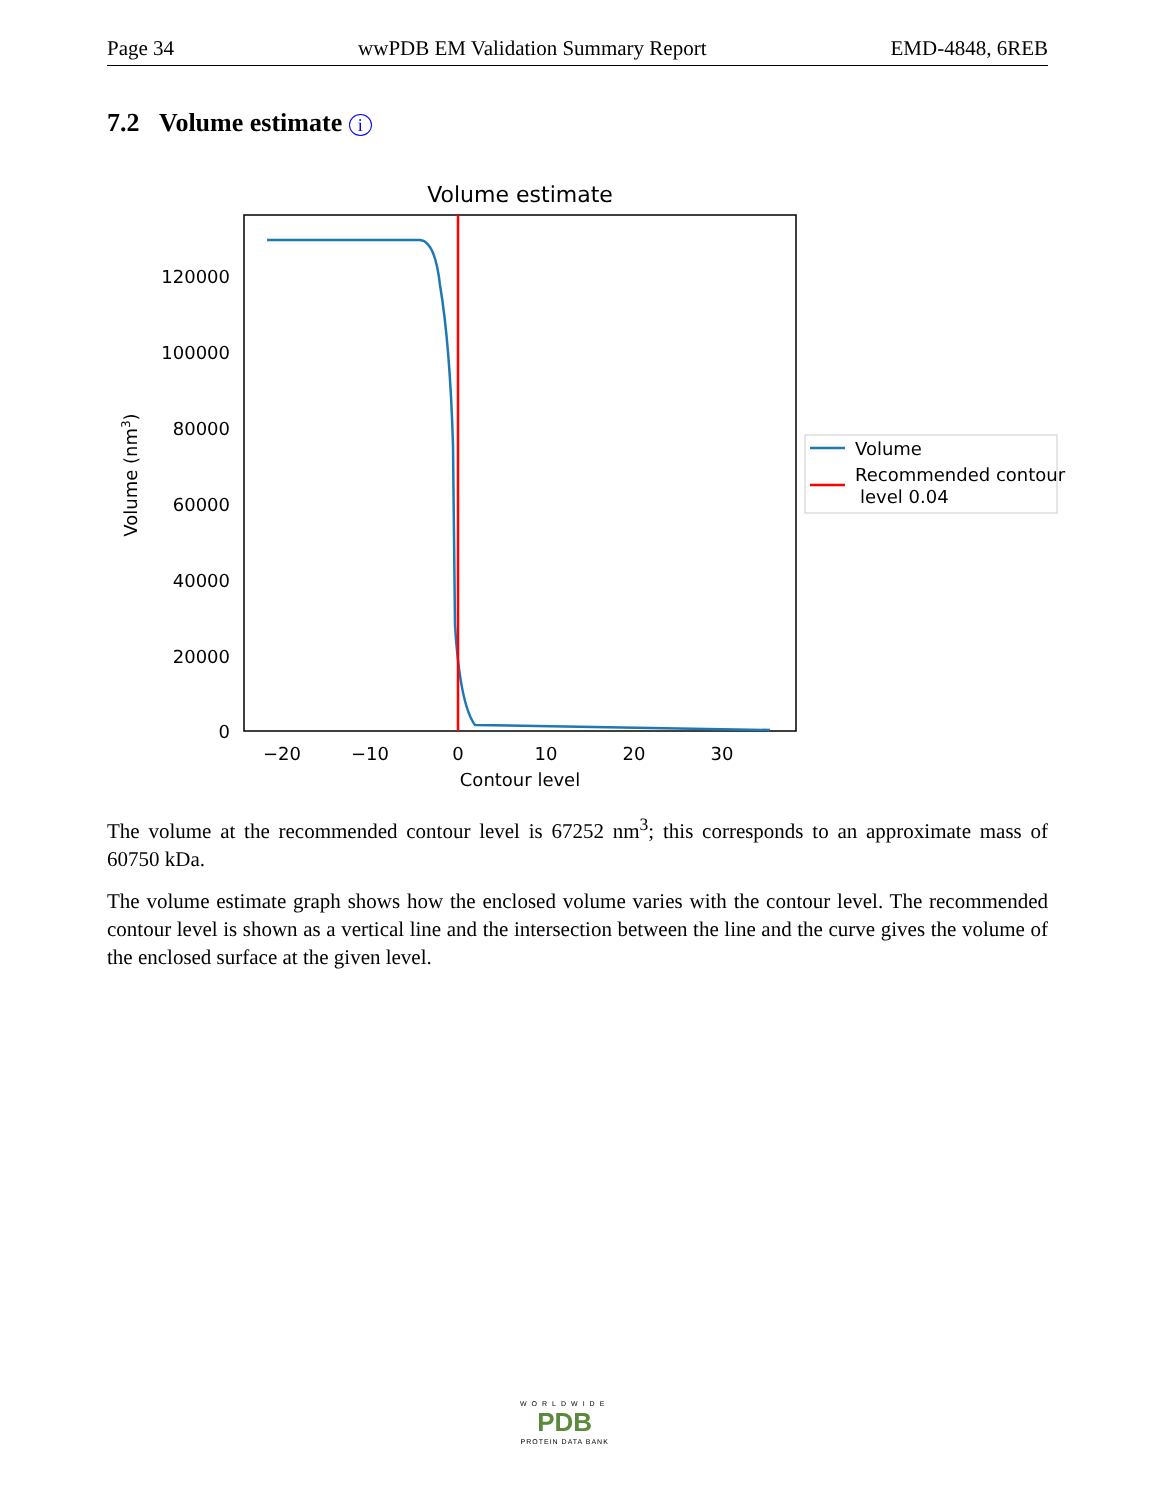Page 34 wwPDB EM Validation Summary Report EMD-4848, 6REB
7.2 Volume estimate i
Volume estimate
120000
100000
80000
60000
40000
20000
0
−20
−10
0
10
20
30
Contour level
Volume (nm3)
Volume
Recommended contour
level 0.04
The volume at the recommended contour level is 67252 nm<sup>3</sup>; this corresponds to an approximate mass of 60750 kDa.
The volume estimate graph shows how the enclosed volume varies with the contour level. The recommended contour level is shown as a vertical line and the intersection between the line and the curve gives the volume of the enclosed surface at the given level.
WORLDWIDE
PDB
PROTEIN DATA BANK